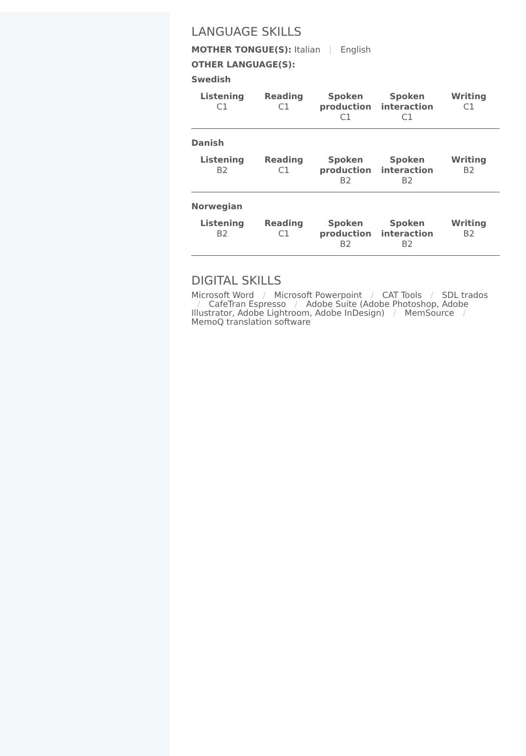LANGUAGE SKILLS
MOTHER TONGUE(S): Italian | English
OTHER LANGUAGE(S):
Swedish
| Listening C1 | Reading C1 | Spoken production C1 | Spoken interaction C1 | Writing C1 |
Danish
| Listening B2 | Reading C1 | Spoken production B2 | Spoken interaction B2 | Writing B2 |
Norwegian
| Listening B2 | Reading C1 | Spoken production B2 | Spoken interaction B2 | Writing B2 |
DIGITAL SKILLS
Microsoft Word / Microsoft Powerpoint / CAT Tools / SDL trados / CafeTran Espresso / Adobe Suite (Adobe Photoshop, Adobe Illustrator, Adobe Lightroom, Adobe InDesign) / MemSource / MemoQ translation software